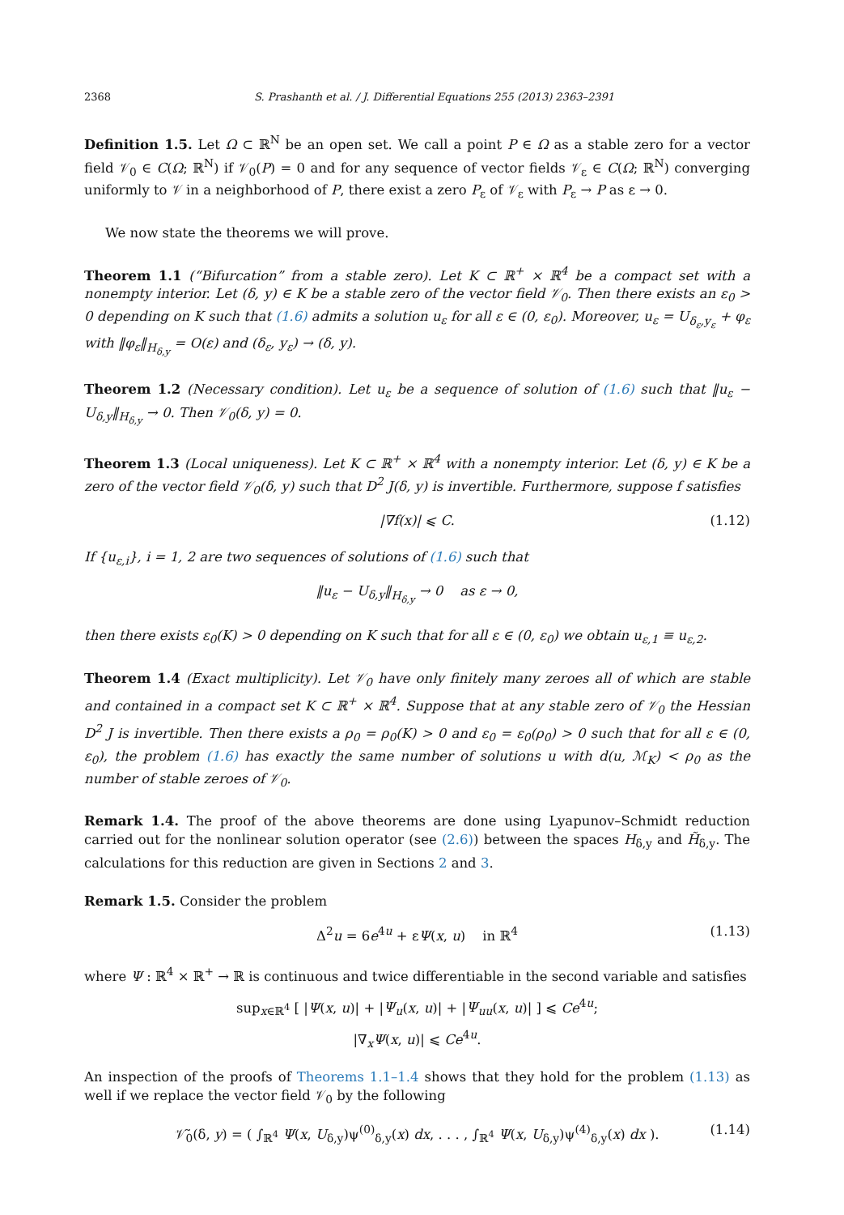2368 S. Prashanth et al. / J. Differential Equations 255 (2013) 2363–2391
Definition 1.5. Let Ω ⊂ ℝ<sup>N</sup> be an open set. We call a point P ∈ Ω as a stable zero for a vector field 𝒱<sub>0</sub> ∈ C(Ω; ℝ<sup>N</sup>) if 𝒱<sub>0</sub>(P) = 0 and for any sequence of vector fields 𝒱<sub>ε</sub> ∈ C(Ω; ℝ<sup>N</sup>) converging uniformly to 𝒱 in a neighborhood of P, there exist a zero P<sub>ε</sub> of 𝒱<sub>ε</sub> with P<sub>ε</sub> → P as ε → 0.
We now state the theorems we will prove.
Theorem 1.1 (“Bifurcation” from a stable zero). Let K ⊂ ℝ<sup>+</sup> × ℝ<sup>4</sup> be a compact set with a nonempty interior. Let (δ, y) ∈ K be a stable zero of the vector field 𝒱<sub>0</sub>. Then there exists an ε<sub>0</sub> > 0 depending on K such that (1.6) admits a solution u<sub>ε</sub> for all ε ∈ (0, ε<sub>0</sub>). Moreover, u<sub>ε</sub> = U<sub>δ<sub>ε</sub>,y<sub>ε</sub></sub> + φ<sub>ε</sub> with ‖φ<sub>ε</sub>‖<sub>H<sub>δ,y</sub></sub> = O(ε) and (δ<sub>ε</sub>, y<sub>ε</sub>) → (δ, y).
Theorem 1.2 (Necessary condition). Let u<sub>ε</sub> be a sequence of solution of (1.6) such that ‖u<sub>ε</sub> − U<sub>δ,y</sub>‖<sub>H<sub>δ,y</sub></sub> → 0. Then 𝒱<sub>0</sub>(δ, y) = 0.
Theorem 1.3 (Local uniqueness). Let K ⊂ ℝ<sup>+</sup> × ℝ<sup>4</sup> with a nonempty interior. Let (δ, y) ∈ K be a zero of the vector field 𝒱<sub>0</sub>(δ, y) such that D<sup>2</sup> J(δ, y) is invertible. Furthermore, suppose f satisfies
|∇f(x)| ⩽ C. (1.12)
If {u<sub>ε,i</sub>}, i = 1, 2 are two sequences of solutions of (1.6) such that
‖u<sub>ε</sub> − U<sub>δ,y</sub>‖<sub>H<sub>δ,y</sub></sub> → 0 as ε → 0,
then there exists ε<sub>0</sub>(K) > 0 depending on K such that for all ε ∈ (0, ε<sub>0</sub>) we obtain u<sub>ε,1</sub> ≡ u<sub>ε,2</sub>.
Theorem 1.4 (Exact multiplicity). Let 𝒱<sub>0</sub> have only finitely many zeroes all of which are stable and contained in a compact set K ⊂ ℝ<sup>+</sup> × ℝ<sup>4</sup>. Suppose that at any stable zero of 𝒱<sub>0</sub> the Hessian D<sup>2</sup> J is invertible. Then there exists a ρ<sub>0</sub> = ρ<sub>0</sub>(K) > 0 and ε<sub>0</sub> = ε<sub>0</sub>(ρ<sub>0</sub>) > 0 such that for all ε ∈ (0, ε<sub>0</sub>), the problem (1.6) has exactly the same number of solutions u with d(u, ℳ<sub>K</sub>) < ρ<sub>0</sub> as the number of stable zeroes of 𝒱<sub>0</sub>.
Remark 1.4. The proof of the above theorems are done using Lyapunov–Schmidt reduction carried out for the nonlinear solution operator (see (2.6)) between the spaces H<sub>δ,y</sub> and H̃<sub>δ,y</sub>. The calculations for this reduction are given in Sections 2 and 3.
Remark 1.5. Consider the problem
Δ<sup>2</sup>u = 6e<sup>4u</sup> + εΨ(x, u) in ℝ<sup>4</sup> (1.13)
where Ψ : ℝ<sup>4</sup> × ℝ<sup>+</sup> → ℝ is continuous and twice differentiable in the second variable and satisfies
sup<sub>x∈ℝ<sup>4</sup></sub> [ |Ψ(x, u)| + |Ψ<sub>u</sub>(x, u)| + |Ψ<sub>uu</sub>(x, u)| ] ⩽ Ce<sup>4u</sup>;
|∇<sub>x</sub>Ψ(x, u)| ⩽ Ce<sup>4u</sup>.
An inspection of the proofs of Theorems 1.1–1.4 shows that they hold for the problem (1.13) as well if we replace the vector field 𝒱<sub>0</sub> by the following
𝒱̃<sub>0</sub>(δ, y) = ( ∫<sub>ℝ<sup>4</sup></sub> Ψ(x, U<sub>δ,y</sub>)ψ<sup>(0)</sup><sub>δ,y</sub>(x) dx, . . . , ∫<sub>ℝ<sup>4</sup></sub> Ψ(x, U<sub>δ,y</sub>)ψ<sup>(4)</sup><sub>δ,y</sub>(x) dx ). (1.14)